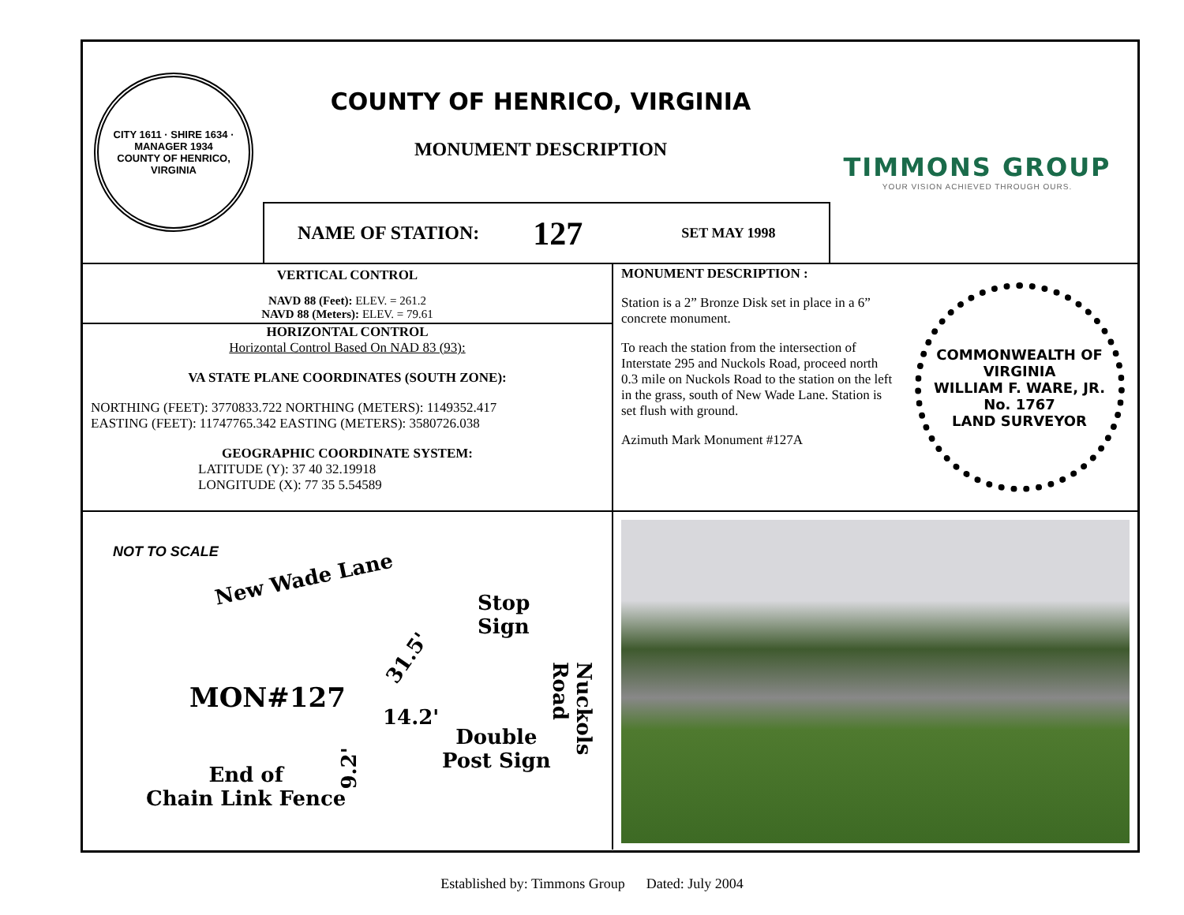CITY 1611 · SHIRE 1634 · MANAGER 1934
COUNTY OF HENRICO, VIRGINIA
COUNTY OF HENRICO, VIRGINIA
MONUMENT DESCRIPTION
TIMMONS GROUP
YOUR VISION ACHIEVED THROUGH OURS.
NAME OF STATION: 127 SET MAY 1998
VERTICAL CONTROL
NAVD 88 (Feet): ELEV. = 261.2
NAVD 88 (Meters): ELEV. = 79.61
HORIZONTAL CONTROL
Horizontal Control Based On NAD 83 (93):
VA STATE PLANE COORDINATES (SOUTH ZONE):
NORTHING (FEET): 3770833.722 NORTHING (METERS): 1149352.417
EASTING (FEET): 11747765.342 EASTING (METERS): 3580726.038
GEOGRAPHIC COORDINATE SYSTEM:
LATITUDE (Y): 37 40 32.19918
LONGITUDE (X): 77 35 5.54589
MONUMENT DESCRIPTION :
Station is a 2” Bronze Disk set in place in a 6” concrete monument.
To reach the station from the intersection of Interstate 295 and Nuckols Road, proceed north 0.3 mile on Nuckols Road to the station on the left in the grass, south of New Wade Lane. Station is set flush with ground.
Azimuth Mark Monument #127A
COMMONWEALTH OF VIRGINIA
WILLIAM F. WARE, JR.
No. 1767
LAND SURVEYOR
NOT TO SCALE
New Wade Lane
Stop
Sign
31.5'
MON#127
14.2'
Double
Post Sign
9.2'
End of
Chain Link Fence
Nuckols Road
Established by: Timmons Group Dated: July 2004